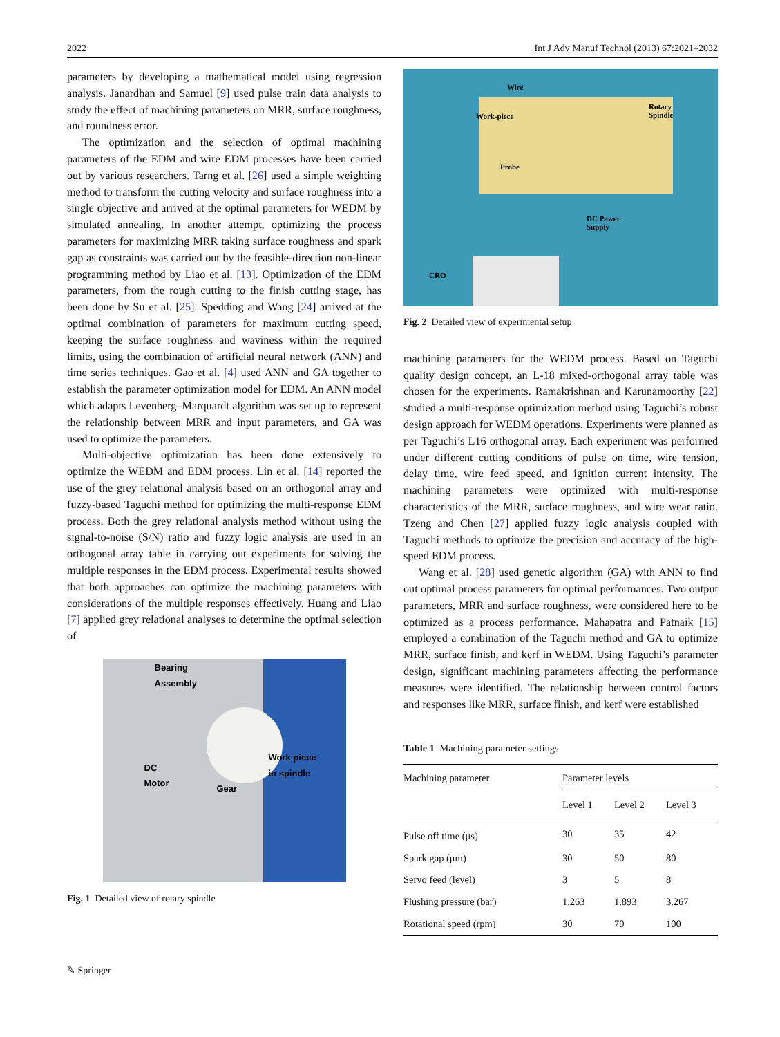2022 Int J Adv Manuf Technol (2013) 67:2021–2032
parameters by developing a mathematical model using regression analysis. Janardhan and Samuel [9] used pulse train data analysis to study the effect of machining parameters on MRR, surface roughness, and roundness error.
The optimization and the selection of optimal machining parameters of the EDM and wire EDM processes have been carried out by various researchers. Tarng et al. [26] used a simple weighting method to transform the cutting velocity and surface roughness into a single objective and arrived at the optimal parameters for WEDM by simulated annealing. In another attempt, optimizing the process parameters for maximizing MRR taking surface roughness and spark gap as constraints was carried out by the feasible-direction non-linear programming method by Liao et al. [13]. Optimization of the EDM parameters, from the rough cutting to the finish cutting stage, has been done by Su et al. [25]. Spedding and Wang [24] arrived at the optimal combination of parameters for maximum cutting speed, keeping the surface roughness and waviness within the required limits, using the combination of artificial neural network (ANN) and time series techniques. Gao et al. [4] used ANN and GA together to establish the parameter optimization model for EDM. An ANN model which adapts Levenberg–Marquardt algorithm was set up to represent the relationship between MRR and input parameters, and GA was used to optimize the parameters.
Multi-objective optimization has been done extensively to optimize the WEDM and EDM process. Lin et al. [14] reported the use of the grey relational analysis based on an orthogonal array and fuzzy-based Taguchi method for optimizing the multi-response EDM process. Both the grey relational analysis method without using the signal-to-noise (S/N) ratio and fuzzy logic analysis are used in an orthogonal array table in carrying out experiments for solving the multiple responses in the EDM process. Experimental results showed that both approaches can optimize the machining parameters with considerations of the multiple responses effectively. Huang and Liao [7] applied grey relational analyses to determine the optimal selection of
Bearing
Assembly
Work piece
in spindle
DC
Motor
Gear
Fig. 1 Detailed view of rotary spindle
Wire
Work-piece
Rotary
Spindle
Probe
DC Power
Supply
CRO
Fig. 2 Detailed view of experimental setup
machining parameters for the WEDM process. Based on Taguchi quality design concept, an L-18 mixed-orthogonal array table was chosen for the experiments. Ramakrishnan and Karunamoorthy [22] studied a multi-response optimization method using Taguchi’s robust design approach for WEDM operations. Experiments were planned as per Taguchi’s L16 orthogonal array. Each experiment was performed under different cutting conditions of pulse on time, wire tension, delay time, wire feed speed, and ignition current intensity. The machining parameters were optimized with multi-response characteristics of the MRR, surface roughness, and wire wear ratio. Tzeng and Chen [27] applied fuzzy logic analysis coupled with Taguchi methods to optimize the precision and accuracy of the high-speed EDM process.
Wang et al. [28] used genetic algorithm (GA) with ANN to find out optimal process parameters for optimal performances. Two output parameters, MRR and surface roughness, were considered here to be optimized as a process performance. Mahapatra and Patnaik [15] employed a combination of the Taguchi method and GA to optimize MRR, surface finish, and kerf in WEDM. Using Taguchi’s parameter design, significant machining parameters affecting the performance measures were identified. The relationship between control factors and responses like MRR, surface finish, and kerf were established
Table 1 Machining parameter settings
| Machining parameter | Parameter levels | | |
| --- | --- | --- | --- |
| | Level 1 | Level 2 | Level 3 |
| Pulse off time (μs) | 30 | 35 | 42 |
| Spark gap (μm) | 30 | 50 | 80 |
| Servo feed (level) | 3 | 5 | 8 |
| Flushing pressure (bar) | 1.263 | 1.893 | 3.267 |
| Rotational speed (rpm) | 30 | 70 | 100 |
✎ Springer